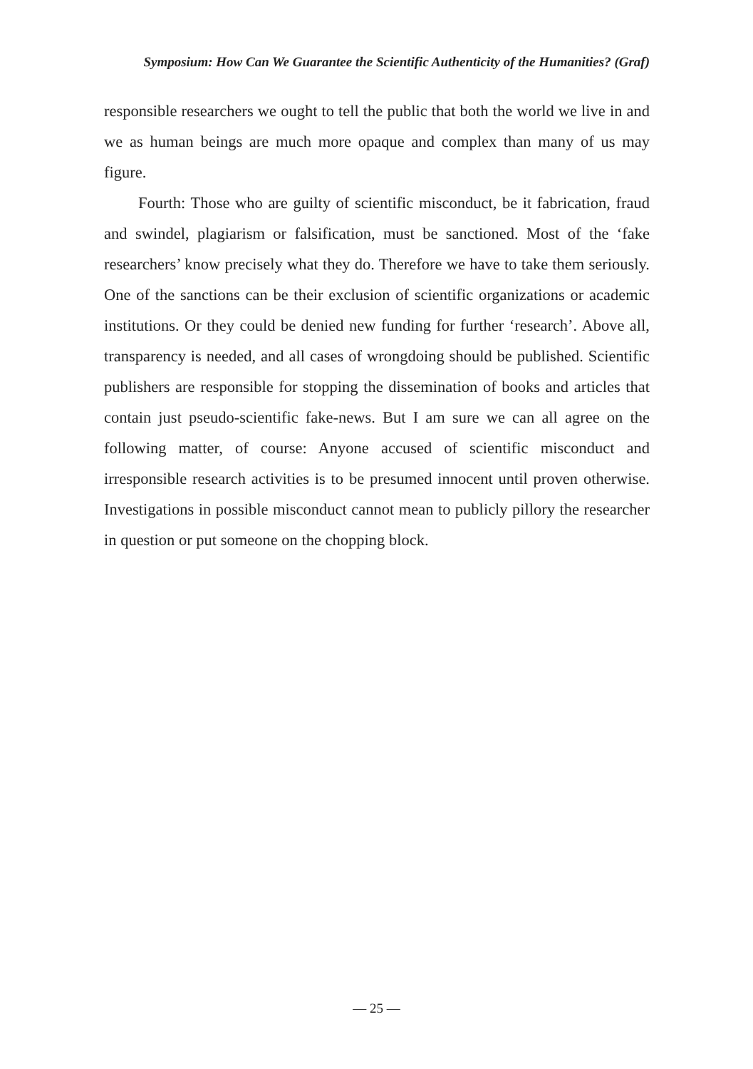Symposium: How Can We Guarantee the Scientific Authenticity of the Humanities? (Graf)
responsible researchers we ought to tell the public that both the world we live in and we as human beings are much more opaque and complex than many of us may figure.
Fourth: Those who are guilty of scientific misconduct, be it fabrication, fraud and swindel, plagiarism or falsification, must be sanctioned. Most of the ‘fake researchers’ know precisely what they do. Therefore we have to take them seriously. One of the sanctions can be their exclusion of scientific organizations or academic institutions. Or they could be denied new funding for further ‘research’. Above all, transparency is needed, and all cases of wrongdoing should be published. Scientific publishers are responsible for stopping the dissemination of books and articles that contain just pseudo-scientific fake-news. But I am sure we can all agree on the following matter, of course: Anyone accused of scientific misconduct and irresponsible research activities is to be presumed innocent until proven otherwise. Investigations in possible misconduct cannot mean to publicly pillory the researcher in question or put someone on the chopping block.
— 25 —